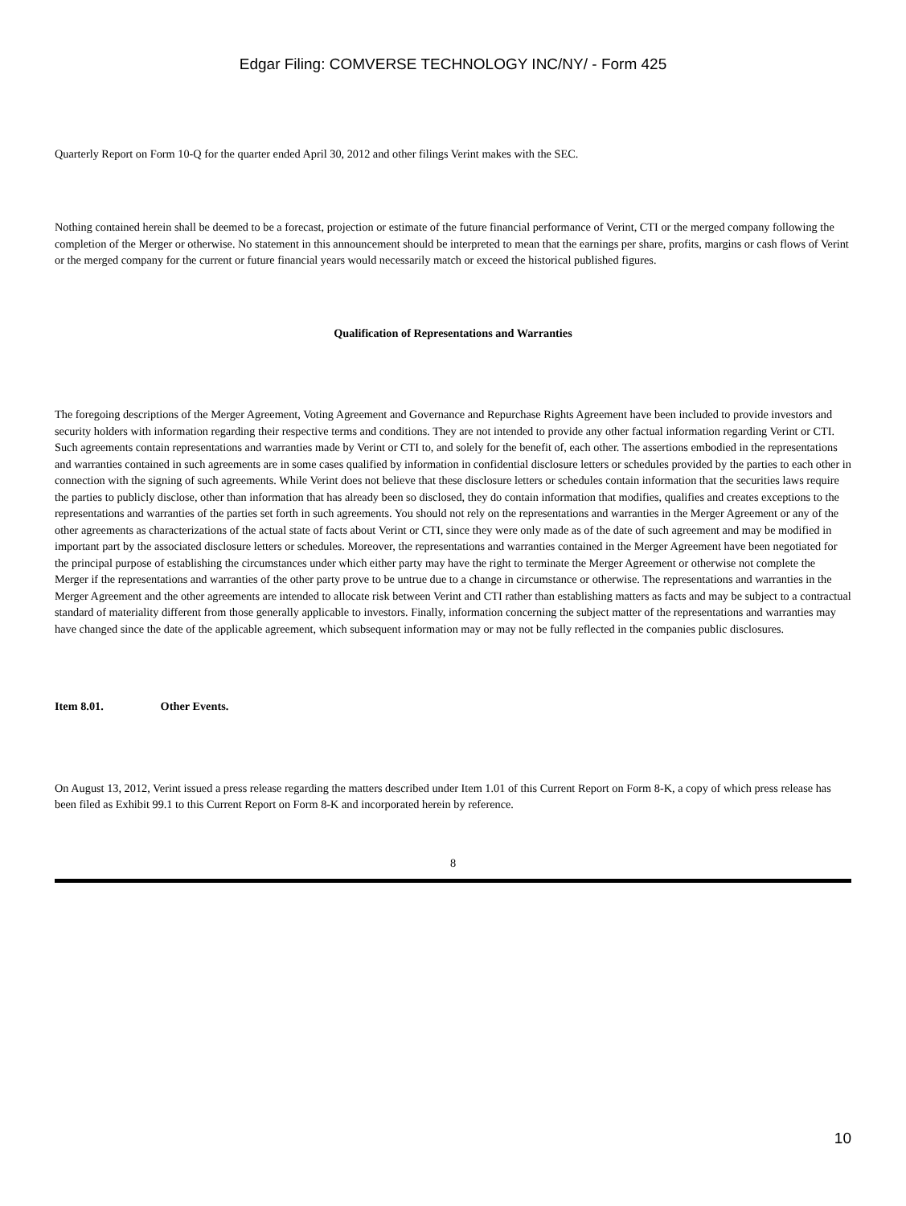Edgar Filing: COMVERSE TECHNOLOGY INC/NY/ - Form 425
Quarterly Report on Form 10-Q for the quarter ended April 30, 2012 and other filings Verint makes with the SEC.
Nothing contained herein shall be deemed to be a forecast, projection or estimate of the future financial performance of Verint, CTI or the merged company following the completion of the Merger or otherwise. No statement in this announcement should be interpreted to mean that the earnings per share, profits, margins or cash flows of Verint or the merged company for the current or future financial years would necessarily match or exceed the historical published figures.
Qualification of Representations and Warranties
The foregoing descriptions of the Merger Agreement, Voting Agreement and Governance and Repurchase Rights Agreement have been included to provide investors and security holders with information regarding their respective terms and conditions. They are not intended to provide any other factual information regarding Verint or CTI. Such agreements contain representations and warranties made by Verint or CTI to, and solely for the benefit of, each other. The assertions embodied in the representations and warranties contained in such agreements are in some cases qualified by information in confidential disclosure letters or schedules provided by the parties to each other in connection with the signing of such agreements. While Verint does not believe that these disclosure letters or schedules contain information that the securities laws require the parties to publicly disclose, other than information that has already been so disclosed, they do contain information that modifies, qualifies and creates exceptions to the representations and warranties of the parties set forth in such agreements. You should not rely on the representations and warranties in the Merger Agreement or any of the other agreements as characterizations of the actual state of facts about Verint or CTI, since they were only made as of the date of such agreement and may be modified in important part by the associated disclosure letters or schedules. Moreover, the representations and warranties contained in the Merger Agreement have been negotiated for the principal purpose of establishing the circumstances under which either party may have the right to terminate the Merger Agreement or otherwise not complete the Merger if the representations and warranties of the other party prove to be untrue due to a change in circumstance or otherwise. The representations and warranties in the Merger Agreement and the other agreements are intended to allocate risk between Verint and CTI rather than establishing matters as facts and may be subject to a contractual standard of materiality different from those generally applicable to investors. Finally, information concerning the subject matter of the representations and warranties may have changed since the date of the applicable agreement, which subsequent information may or may not be fully reflected in the companies public disclosures.
Item 8.01. Other Events.
On August 13, 2012, Verint issued a press release regarding the matters described under Item 1.01 of this Current Report on Form 8-K, a copy of which press release has been filed as Exhibit 99.1 to this Current Report on Form 8-K and incorporated herein by reference.
8
10